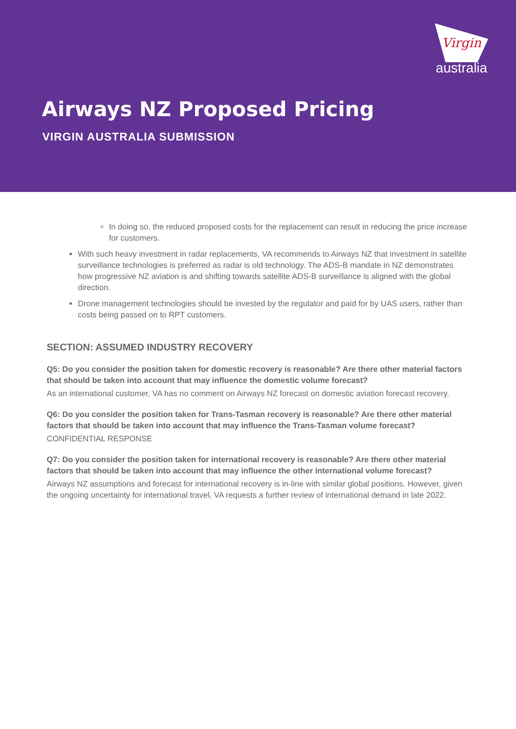Virgin
australia
Airways NZ Proposed Pricing
VIRGIN AUSTRALIA SUBMISSION
In doing so, the reduced proposed costs for the replacement can result in reducing the price increase for customers.
With such heavy investment in radar replacements, VA recommends to Airways NZ that investment in satellite surveillance technologies is preferred as radar is old technology. The ADS-B mandate in NZ demonstrates how progressive NZ aviation is and shifting towards satellite ADS-B surveillance is aligned with the global direction.
Drone management technologies should be invested by the regulator and paid for by UAS users, rather than costs being passed on to RPT customers.
SECTION: ASSUMED INDUSTRY RECOVERY
Q5: Do you consider the position taken for domestic recovery is reasonable? Are there other material factors that should be taken into account that may influence the domestic volume forecast?
As an international customer, VA has no comment on Airways NZ forecast on domestic aviation forecast recovery.
Q6: Do you consider the position taken for Trans-Tasman recovery is reasonable? Are there other material factors that should be taken into account that may influence the Trans-Tasman volume forecast?
CONFIDENTIAL RESPONSE
Q7: Do you consider the position taken for international recovery is reasonable? Are there other material factors that should be taken into account that may influence the other international volume forecast?
Airways NZ assumptions and forecast for international recovery is in-line with similar global positions. However, given the ongoing uncertainty for international travel, VA requests a further review of international demand in late 2022.